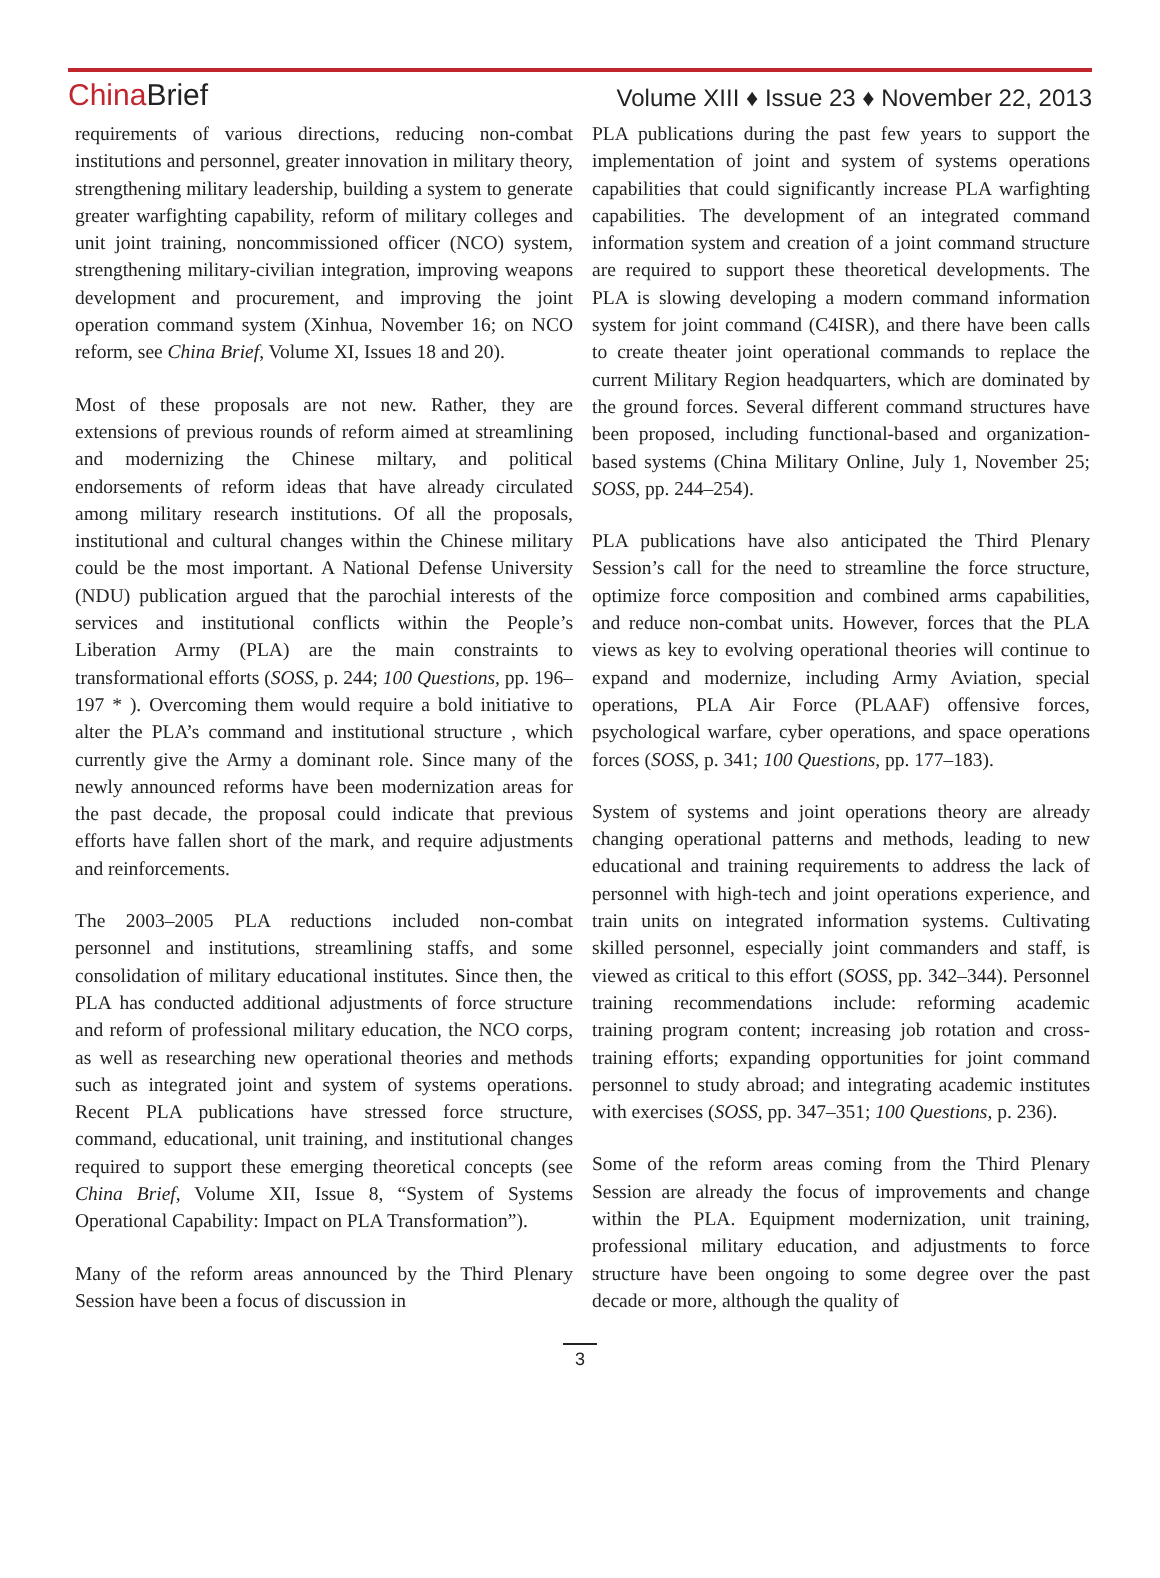China Brief
Volume XIII ♦ Issue 23 ♦ November 22, 2013
requirements of various directions, reducing non-combat institutions and personnel, greater innovation in military theory, strengthening military leadership, building a system to generate greater warfighting capability, reform of military colleges and unit joint training, noncommissioned officer (NCO) system, strengthening military-civilian integration, improving weapons development and procurement, and improving the joint operation command system (Xinhua, November 16; on NCO reform, see China Brief, Volume XI, Issues 18 and 20).
Most of these proposals are not new. Rather, they are extensions of previous rounds of reform aimed at streamlining and modernizing the Chinese miltary, and political endorsements of reform ideas that have already circulated among military research institutions. Of all the proposals, institutional and cultural changes within the Chinese military could be the most important. A National Defense University (NDU) publication argued that the parochial interests of the services and institutional conflicts within the People’s Liberation Army (PLA) are the main constraints to transformational efforts (SOSS, p. 244; 100 Questions, pp. 196–197 * ). Overcoming them would require a bold initiative to alter the PLA’s command and institutional structure , which currently give the Army a dominant role. Since many of the newly announced reforms have been modernization areas for the past decade, the proposal could indicate that previous efforts have fallen short of the mark, and require adjustments and reinforcements.
The 2003–2005 PLA reductions included non-combat personnel and institutions, streamlining staffs, and some consolidation of military educational institutes. Since then, the PLA has conducted additional adjustments of force structure and reform of professional military education, the NCO corps, as well as researching new operational theories and methods such as integrated joint and system of systems operations. Recent PLA publications have stressed force structure, command, educational, unit training, and institutional changes required to support these emerging theoretical concepts (see China Brief, Volume XII, Issue 8, “System of Systems Operational Capability: Impact on PLA Transformation”).
Many of the reform areas announced by the Third Plenary Session have been a focus of discussion in
PLA publications during the past few years to support the implementation of joint and system of systems operations capabilities that could significantly increase PLA warfighting capabilities. The development of an integrated command information system and creation of a joint command structure are required to support these theoretical developments. The PLA is slowing developing a modern command information system for joint command (C4ISR), and there have been calls to create theater joint operational commands to replace the current Military Region headquarters, which are dominated by the ground forces. Several different command structures have been proposed, including functional-based and organization-based systems (China Military Online, July 1, November 25; SOSS, pp. 244–254).
PLA publications have also anticipated the Third Plenary Session’s call for the need to streamline the force structure, optimize force composition and combined arms capabilities, and reduce non-combat units. However, forces that the PLA views as key to evolving operational theories will continue to expand and modernize, including Army Aviation, special operations, PLA Air Force (PLAAF) offensive forces, psychological warfare, cyber operations, and space operations forces (SOSS, p. 341; 100 Questions, pp. 177–183).
System of systems and joint operations theory are already changing operational patterns and methods, leading to new educational and training requirements to address the lack of personnel with high-tech and joint operations experience, and train units on integrated information systems. Cultivating skilled personnel, especially joint commanders and staff, is viewed as critical to this effort (SOSS, pp. 342–344). Personnel training recommendations include: reforming academic training program content; increasing job rotation and cross-training efforts; expanding opportunities for joint command personnel to study abroad; and integrating academic institutes with exercises (SOSS, pp. 347–351; 100 Questions, p. 236).
Some of the reform areas coming from the Third Plenary Session are already the focus of improvements and change within the PLA. Equipment modernization, unit training, professional military education, and adjustments to force structure have been ongoing to some degree over the past decade or more, although the quality of
3